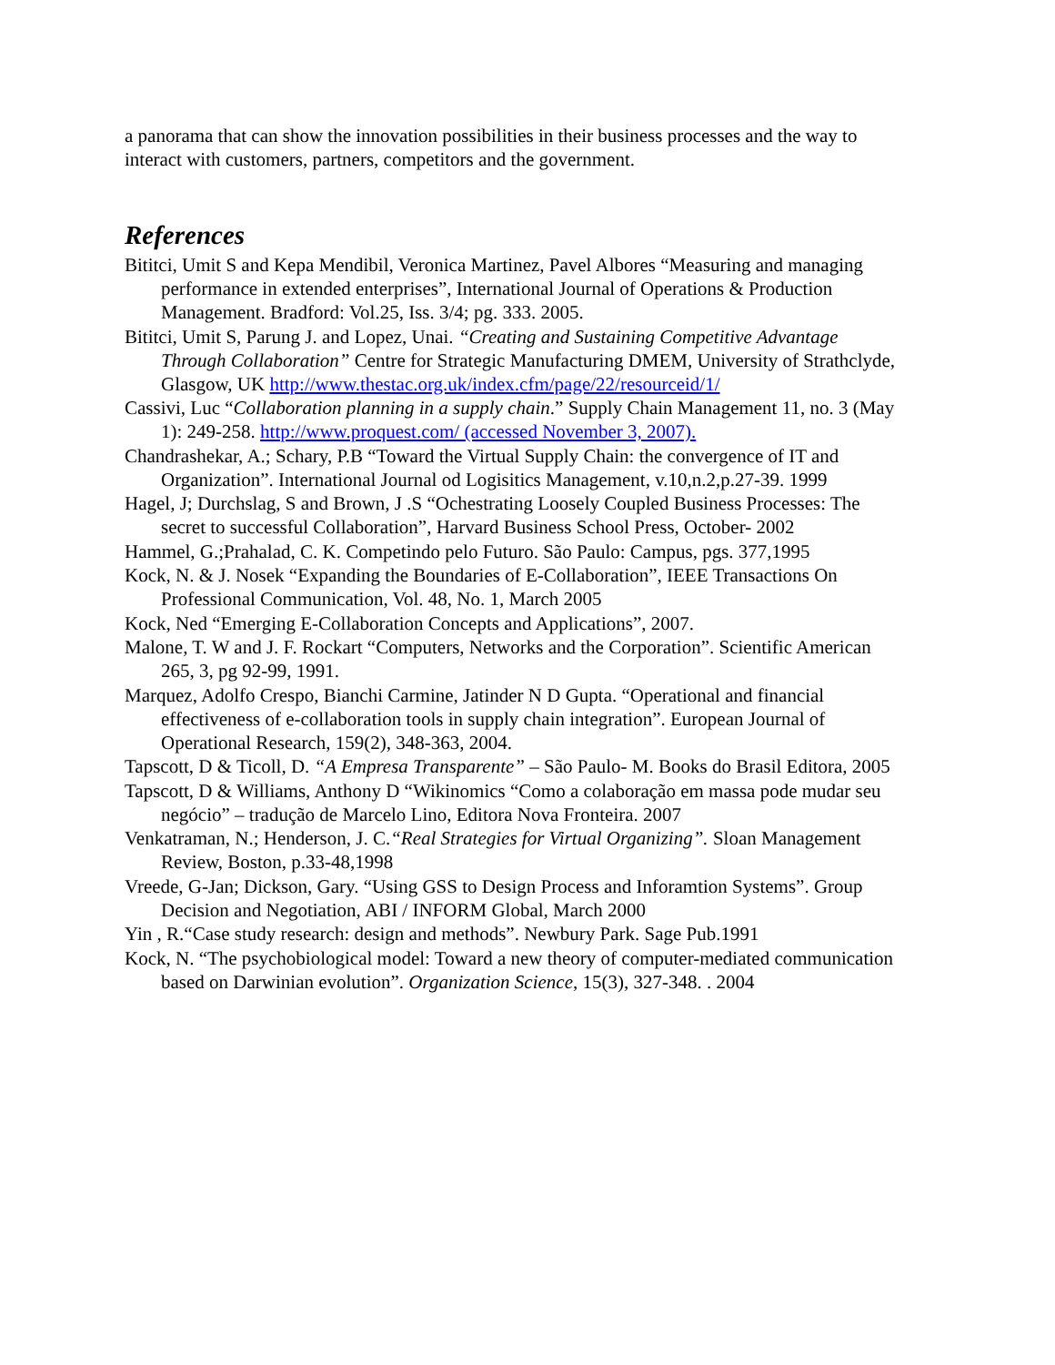a panorama that can show the innovation possibilities in their business processes and the way to interact with customers, partners, competitors and the government.
References
Bititci, Umit S and Kepa Mendibil, Veronica Martinez, Pavel Albores “Measuring and managing performance in extended enterprises”, International Journal of Operations & Production Management. Bradford: Vol.25, Iss. 3/4; pg. 333. 2005.
Bititci, Umit S, Parung J. and Lopez, Unai. “Creating and Sustaining Competitive Advantage Through Collaboration” Centre for Strategic Manufacturing DMEM, University of Strathclyde, Glasgow, UK http://www.thestac.org.uk/index.cfm/page/22/resourceid/1/
Cassivi, Luc “Collaboration planning in a supply chain.” Supply Chain Management 11, no. 3 (May 1): 249-258. http://www.proquest.com/ (accessed November 3, 2007).
Chandrashekar, A.; Schary, P.B “Toward the Virtual Supply Chain: the convergence of IT and Organization”. International Journal od Logisitics Management, v.10,n.2,p.27-39. 1999
Hagel, J; Durchslag, S and Brown, J .S “Ochestrating Loosely Coupled Business Processes: The secret to successful Collaboration”, Harvard Business School Press, October- 2002
Hammel, G.;Prahalad, C. K. Competindo pelo Futuro. São Paulo: Campus, pgs. 377,1995
Kock, N. & J. Nosek “Expanding the Boundaries of E-Collaboration”, IEEE Transactions On Professional Communication, Vol. 48, No. 1, March 2005
Kock, Ned “Emerging E-Collaboration Concepts and Applications”, 2007.
Malone, T. W and J. F. Rockart “Computers, Networks and the Corporation”. Scientific American 265, 3, pg 92-99, 1991.
Marquez, Adolfo Crespo, Bianchi Carmine, Jatinder N D Gupta. “Operational and financial effectiveness of e-collaboration tools in supply chain integration”. European Journal of Operational Research, 159(2), 348-363, 2004.
Tapscott, D & Ticoll, D. “A Empresa Transparente” – São Paulo- M. Books do Brasil Editora, 2005
Tapscott, D & Williams, Anthony D “Wikinomics “Como a colaboração em massa pode mudar seu negócio” – tradução de Marcelo Lino, Editora Nova Fronteira. 2007
Venkatraman, N.; Henderson, J. C.“Real Strategies for Virtual Organizing”. Sloan Management Review, Boston, p.33-48,1998
Vreede, G-Jan; Dickson, Gary. “Using GSS to Design Process and Inforamtion Systems”. Group Decision and Negotiation, ABI / INFORM Global, March 2000
Yin , R.“Case study research: design and methods”. Newbury Park. Sage Pub.1991
Kock, N. “The psychobiological model: Toward a new theory of computer-mediated communication based on Darwinian evolution”. Organization Science, 15(3), 327-348. . 2004